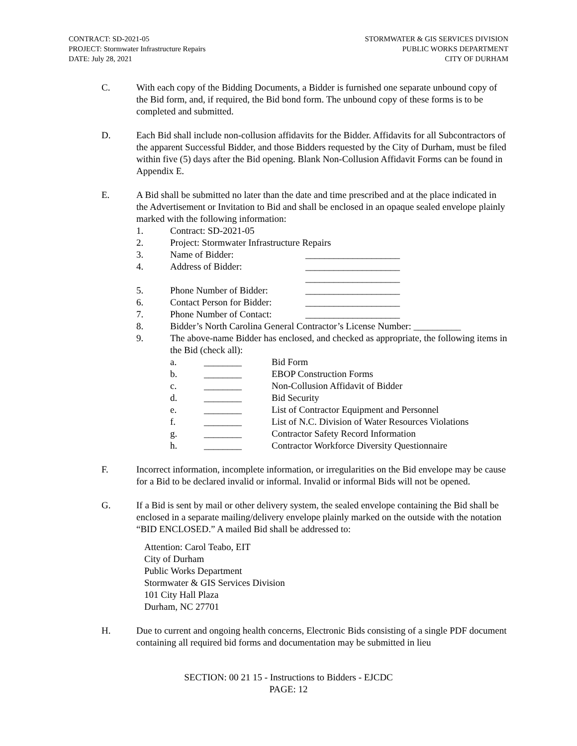CONTRACT: SD-2021-05
PROJECT: Stormwater Infrastructure Repairs
DATE: July 28, 2021
STORMWATER & GIS SERVICES DIVISION
PUBLIC WORKS DEPARTMENT
CITY OF DURHAM
C. With each copy of the Bidding Documents, a Bidder is furnished one separate unbound copy of the Bid form, and, if required, the Bid bond form. The unbound copy of these forms is to be completed and submitted.
D. Each Bid shall include non-collusion affidavits for the Bidder. Affidavits for all Subcontractors of the apparent Successful Bidder, and those Bidders requested by the City of Durham, must be filed within five (5) days after the Bid opening. Blank Non-Collusion Affidavit Forms can be found in Appendix E.
E. A Bid shall be submitted no later than the date and time prescribed and at the place indicated in the Advertisement or Invitation to Bid and shall be enclosed in an opaque sealed envelope plainly marked with the following information:
1. Contract: SD-2021-05
2. Project: Stormwater Infrastructure Repairs
3. Name of Bidder: ____________________
4. Address of Bidder: ____________________
____________________
5. Phone Number of Bidder: ____________________
6. Contact Person for Bidder:
____________________
7. Phone Number of Contact:
____________________
8. Bidder’s North Carolina General Contractor’s License Number: __________
9. The above-name Bidder has enclosed, and checked as appropriate, the following items in the Bid (check all):
a. ________ Bid Form
b. ________ EBOP Construction Forms
c. ________ Non-Collusion Affidavit of Bidder
d. ________ Bid Security
e. ________ List of Contractor Equipment and Personnel
f. ________ List of N.C. Division of Water Resources Violations
g. ________ Contractor Safety Record Information
h. ________ Contractor Workforce Diversity Questionnaire
F. Incorrect information, incomplete information, or irregularities on the Bid envelope may be cause for a Bid to be declared invalid or informal. Invalid or informal Bids will not be opened.
G. If a Bid is sent by mail or other delivery system, the sealed envelope containing the Bid shall be enclosed in a separate mailing/delivery envelope plainly marked on the outside with the notation “BID ENCLOSED.” A mailed Bid shall be addressed to:
Attention: Carol Teabo, EIT
City of Durham
Public Works Department
Stormwater & GIS Services Division
101 City Hall Plaza
Durham, NC 27701
H. Due to current and ongoing health concerns, Electronic Bids consisting of a single PDF document containing all required bid forms and documentation may be submitted in lieu
SECTION: 00 21 15 - Instructions to Bidders - EJCDC
PAGE: 12